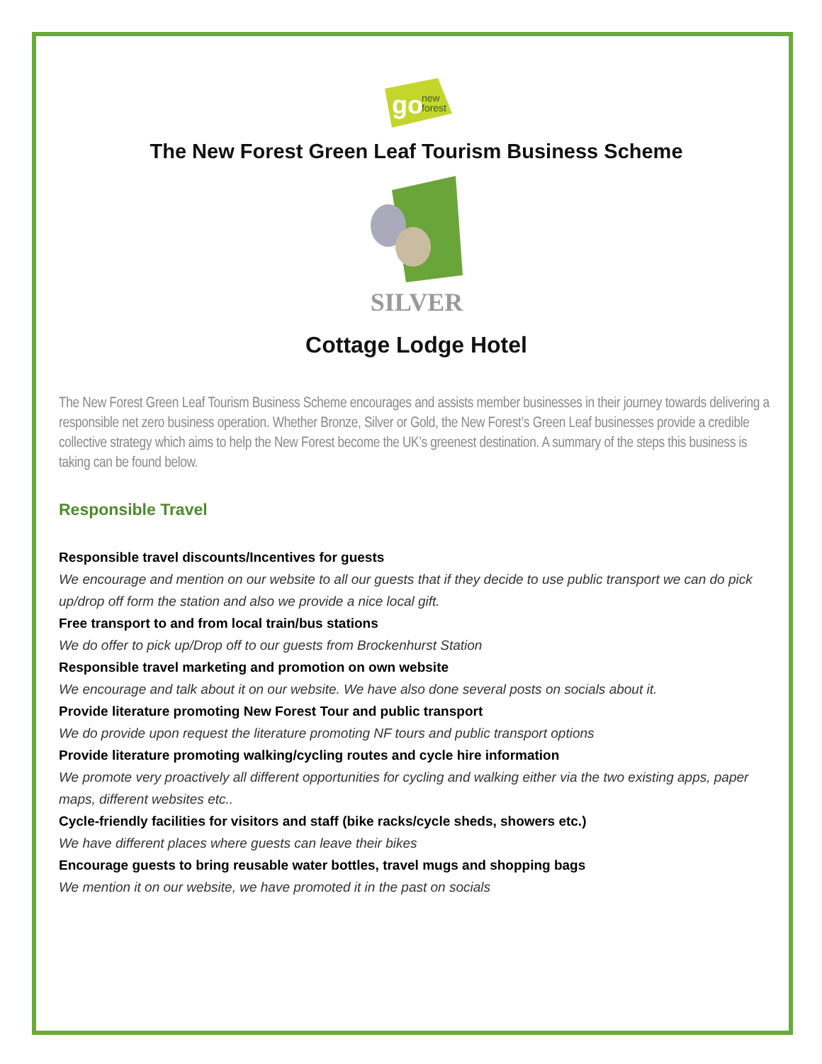go
new
forest
The New Forest Green Leaf Tourism Business Scheme
SILVER
Cottage Lodge Hotel
The New Forest Green Leaf Tourism Business Scheme encourages and assists member businesses in their journey towards delivering a responsible net zero business operation. Whether Bronze, Silver or Gold, the New Forest’s Green Leaf businesses provide a credible collective strategy which aims to help the New Forest become the UK’s greenest destination. A summary of the steps this business is taking can be found below.
Responsible Travel
Responsible travel discounts/Incentives for guests
We encourage and mention on our website to all our guests that if they decide to use public transport we can do pick up/drop off form the station and also we provide a nice local gift.
Free transport to and from local train/bus stations
We do offer to pick up/Drop off to our guests from Brockenhurst Station
Responsible travel marketing and promotion on own website
We encourage and talk about it on our website. We have also done several posts on socials about it.
Provide literature promoting New Forest Tour and public transport
We do provide upon request the literature promoting NF tours and public transport options
Provide literature promoting walking/cycling routes and cycle hire information
We promote very proactively all different opportunities for cycling and walking either via the two existing apps, paper maps, different websites etc..
Cycle-friendly facilities for visitors and staff (bike racks/cycle sheds, showers etc.)
We have different places where guests can leave their bikes
Encourage guests to bring reusable water bottles, travel mugs and shopping bags
We mention it on our website, we have promoted it in the past on socials